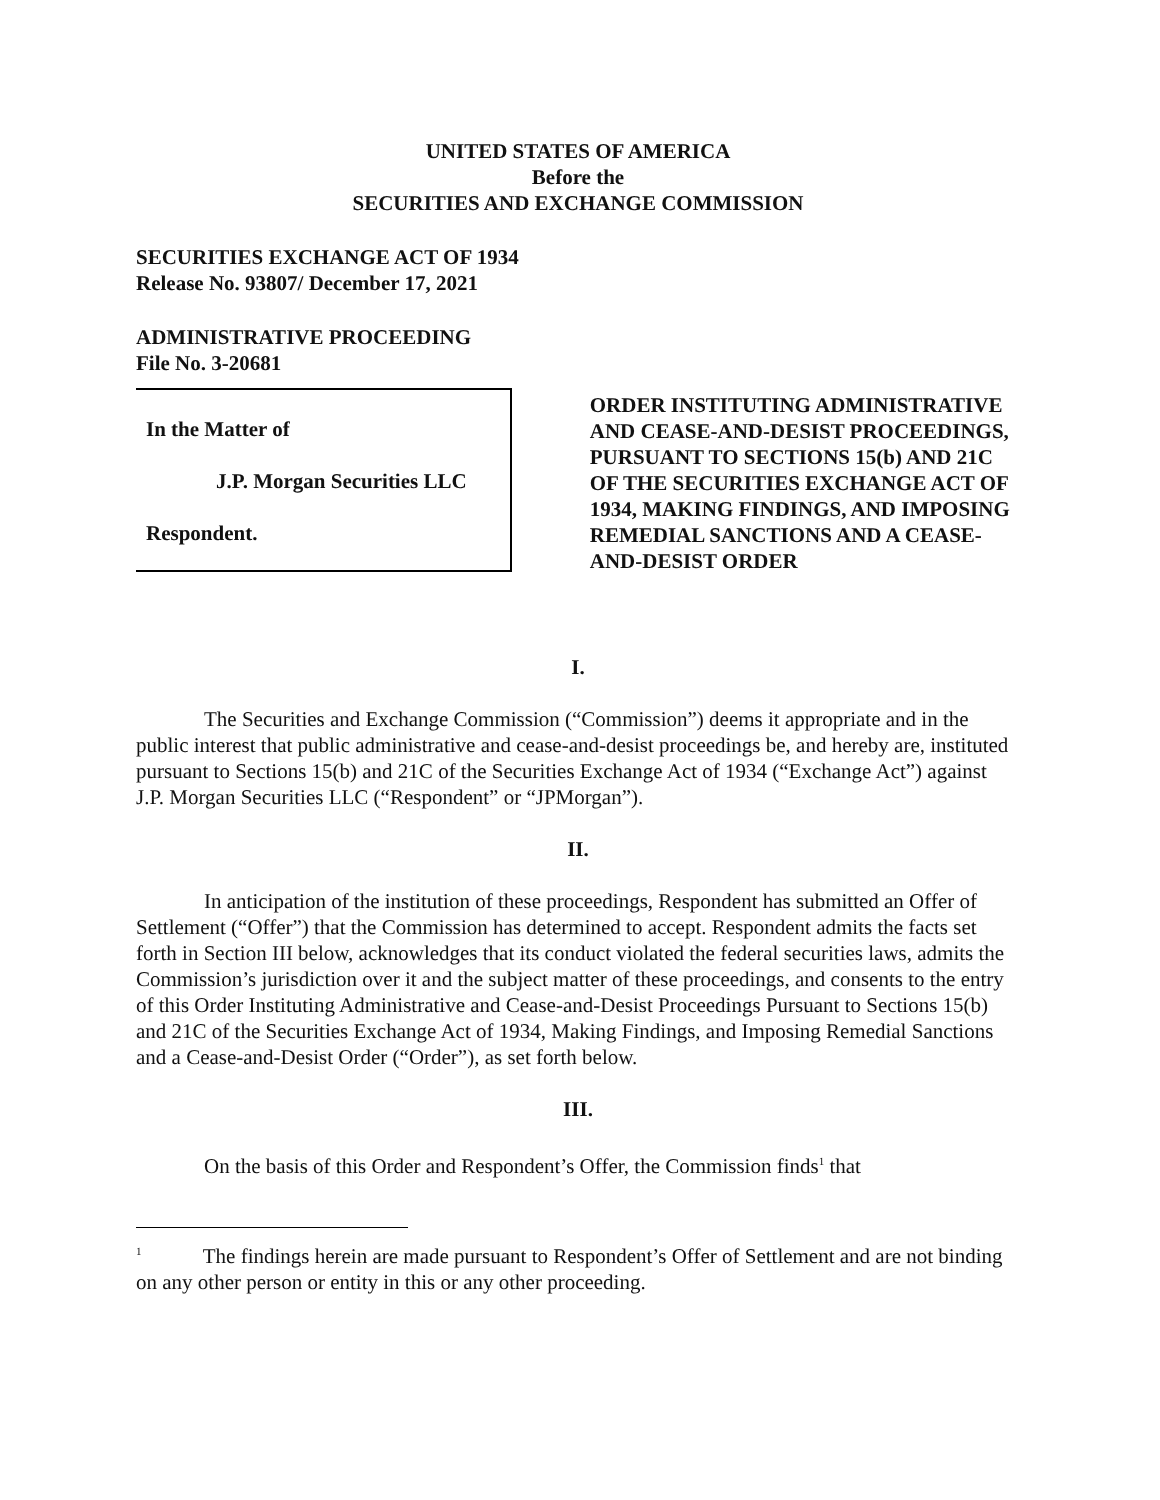UNITED STATES OF AMERICA
Before the
SECURITIES AND EXCHANGE COMMISSION
SECURITIES EXCHANGE ACT OF 1934
Release No. 93807/ December 17, 2021
ADMINISTRATIVE PROCEEDING
File No. 3-20681
In the Matter of
J.P. Morgan Securities LLC
Respondent.
ORDER INSTITUTING ADMINISTRATIVE AND CEASE-AND-DESIST PROCEEDINGS, PURSUANT TO SECTIONS 15(b) AND 21C OF THE SECURITIES EXCHANGE ACT OF 1934, MAKING FINDINGS, AND IMPOSING REMEDIAL SANCTIONS AND A CEASE-AND-DESIST ORDER
I.
The Securities and Exchange Commission (“Commission”) deems it appropriate and in the public interest that public administrative and cease-and-desist proceedings be, and hereby are, instituted pursuant to Sections 15(b) and 21C of the Securities Exchange Act of 1934 (“Exchange Act”) against J.P. Morgan Securities LLC (“Respondent” or “JPMorgan”).
II.
In anticipation of the institution of these proceedings, Respondent has submitted an Offer of Settlement (“Offer”) that the Commission has determined to accept. Respondent admits the facts set forth in Section III below, acknowledges that its conduct violated the federal securities laws, admits the Commission’s jurisdiction over it and the subject matter of these proceedings, and consents to the entry of this Order Instituting Administrative and Cease-and-Desist Proceedings Pursuant to Sections 15(b) and 21C of the Securities Exchange Act of 1934, Making Findings, and Imposing Remedial Sanctions and a Cease-and-Desist Order (“Order”), as set forth below.
III.
On the basis of this Order and Respondent’s Offer, the Commission finds<sup>1</sup> that
<sup>1</sup> The findings herein are made pursuant to Respondent’s Offer of Settlement and are not binding on any other person or entity in this or any other proceeding.